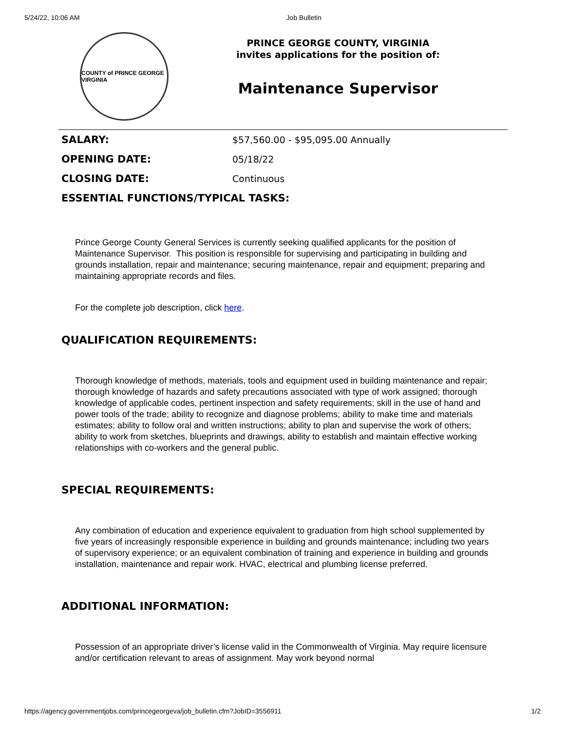5/24/22, 10:06 AM Job Bulletin
COUNTY of PRINCE GEORGE VIRGINIA
PRINCE GEORGE COUNTY, VIRGINIA
invites applications for the position of:
Maintenance Supervisor
| SALARY: | $57,560.00 - $95,095.00 Annually |
| OPENING DATE: | 05/18/22 |
| CLOSING DATE: | Continuous |
| ESSENTIAL FUNCTIONS/TYPICAL TASKS: | |
Prince George County General Services is currently seeking qualified applicants for the position of Maintenance Supervisor. This position is responsible for supervising and participating in building and grounds installation, repair and maintenance; securing maintenance, repair and equipment; preparing and maintaining appropriate records and files.
For the complete job description, click here.
QUALIFICATION REQUIREMENTS:
Thorough knowledge of methods, materials, tools and equipment used in building maintenance and repair; thorough knowledge of hazards and safety precautions associated with type of work assigned; thorough knowledge of applicable codes, pertinent inspection and safety requirements; skill in the use of hand and power tools of the trade; ability to recognize and diagnose problems; ability to make time and materials estimates; ability to follow oral and written instructions; ability to plan and supervise the work of others; ability to work from sketches, blueprints and drawings, ability to establish and maintain effective working relationships with co-workers and the general public.
SPECIAL REQUIREMENTS:
Any combination of education and experience equivalent to graduation from high school supplemented by five years of increasingly responsible experience in building and grounds maintenance; including two years of supervisory experience; or an equivalent combination of training and experience in building and grounds installation, maintenance and repair work. HVAC, electrical and plumbing license preferred.
ADDITIONAL INFORMATION:
Possession of an appropriate driver’s license valid in the Commonwealth of Virginia. May require licensure and/or certification relevant to areas of assignment. May work beyond normal
https://agency.governmentjobs.com/princegeorgeva/job_bulletin.cfm?JobID=3556911 1/2